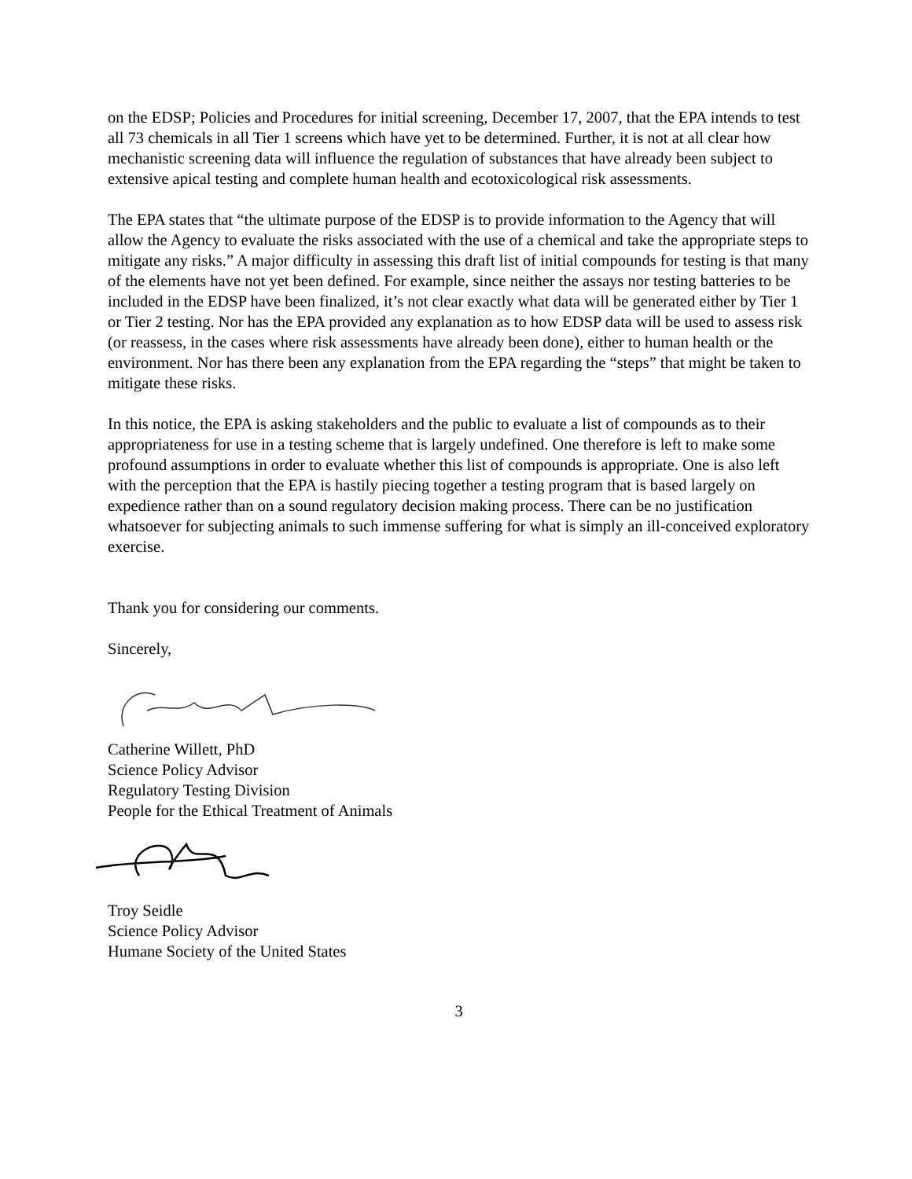on the EDSP; Policies and Procedures for initial screening, December 17, 2007, that the EPA intends to test all 73 chemicals in all Tier 1 screens which have yet to be determined. Further, it is not at all clear how mechanistic screening data will influence the regulation of substances that have already been subject to extensive apical testing and complete human health and ecotoxicological risk assessments.
The EPA states that “the ultimate purpose of the EDSP is to provide information to the Agency that will allow the Agency to evaluate the risks associated with the use of a chemical and take the appropriate steps to mitigate any risks.” A major difficulty in assessing this draft list of initial compounds for testing is that many of the elements have not yet been defined. For example, since neither the assays nor testing batteries to be included in the EDSP have been finalized, it’s not clear exactly what data will be generated either by Tier 1 or Tier 2 testing. Nor has the EPA provided any explanation as to how EDSP data will be used to assess risk (or reassess, in the cases where risk assessments have already been done), either to human health or the environment. Nor has there been any explanation from the EPA regarding the “steps” that might be taken to mitigate these risks.
In this notice, the EPA is asking stakeholders and the public to evaluate a list of compounds as to their appropriateness for use in a testing scheme that is largely undefined. One therefore is left to make some profound assumptions in order to evaluate whether this list of compounds is appropriate. One is also left with the perception that the EPA is hastily piecing together a testing program that is based largely on expedience rather than on a sound regulatory decision making process. There can be no justification whatsoever for subjecting animals to such immense suffering for what is simply an ill-conceived exploratory exercise.
Thank you for considering our comments.
Sincerely,
Catherine Willett, PhD
Science Policy Advisor
Regulatory Testing Division
People for the Ethical Treatment of Animals
Troy Seidle
Science Policy Advisor
Humane Society of the United States
3